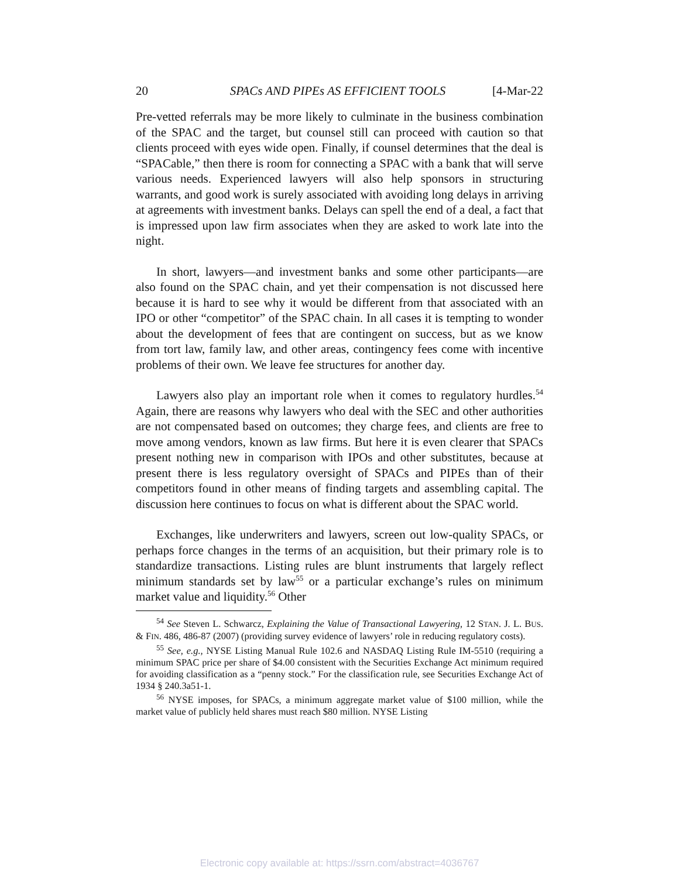20 SPACs AND PIPEs AS EFFICIENT TOOLS [4-Mar-22
Pre-vetted referrals may be more likely to culminate in the business combination of the SPAC and the target, but counsel still can proceed with caution so that clients proceed with eyes wide open. Finally, if counsel determines that the deal is “SPACable,” then there is room for connecting a SPAC with a bank that will serve various needs. Experienced lawyers will also help sponsors in structuring warrants, and good work is surely associated with avoiding long delays in arriving at agreements with investment banks. Delays can spell the end of a deal, a fact that is impressed upon law firm associates when they are asked to work late into the night.
In short, lawyers—and investment banks and some other participants—are also found on the SPAC chain, and yet their compensation is not discussed here because it is hard to see why it would be different from that associated with an IPO or other “competitor” of the SPAC chain. In all cases it is tempting to wonder about the development of fees that are contingent on success, but as we know from tort law, family law, and other areas, contingency fees come with incentive problems of their own. We leave fee structures for another day.
Lawyers also play an important role when it comes to regulatory hurdles.<sup>54</sup> Again, there are reasons why lawyers who deal with the SEC and other authorities are not compensated based on outcomes; they charge fees, and clients are free to move among vendors, known as law firms. But here it is even clearer that SPACs present nothing new in comparison with IPOs and other substitutes, because at present there is less regulatory oversight of SPACs and PIPEs than of their competitors found in other means of finding targets and assembling capital. The discussion here continues to focus on what is different about the SPAC world.
Exchanges, like underwriters and lawyers, screen out low-quality SPACs, or perhaps force changes in the terms of an acquisition, but their primary role is to standardize transactions. Listing rules are blunt instruments that largely reflect minimum standards set by law<sup>55</sup> or a particular exchange’s rules on minimum market value and liquidity.<sup>56</sup> Other
<sup>54</sup> See Steven L. Schwarcz, Explaining the Value of Transactional Lawyering, 12 STAN. J. L. BUS. & FIN. 486, 486-87 (2007) (providing survey evidence of lawyers’ role in reducing regulatory costs).
<sup>55</sup> See, e.g., NYSE Listing Manual Rule 102.6 and NASDAQ Listing Rule IM-5510 (requiring a minimum SPAC price per share of $4.00 consistent with the Securities Exchange Act minimum required for avoiding classification as a “penny stock.” For the classification rule, see Securities Exchange Act of 1934 § 240.3a51-1.
<sup>56</sup> NYSE imposes, for SPACs, a minimum aggregate market value of $100 million, while the market value of publicly held shares must reach $80 million. NYSE Listing
Electronic copy available at: https://ssrn.com/abstract=4036767